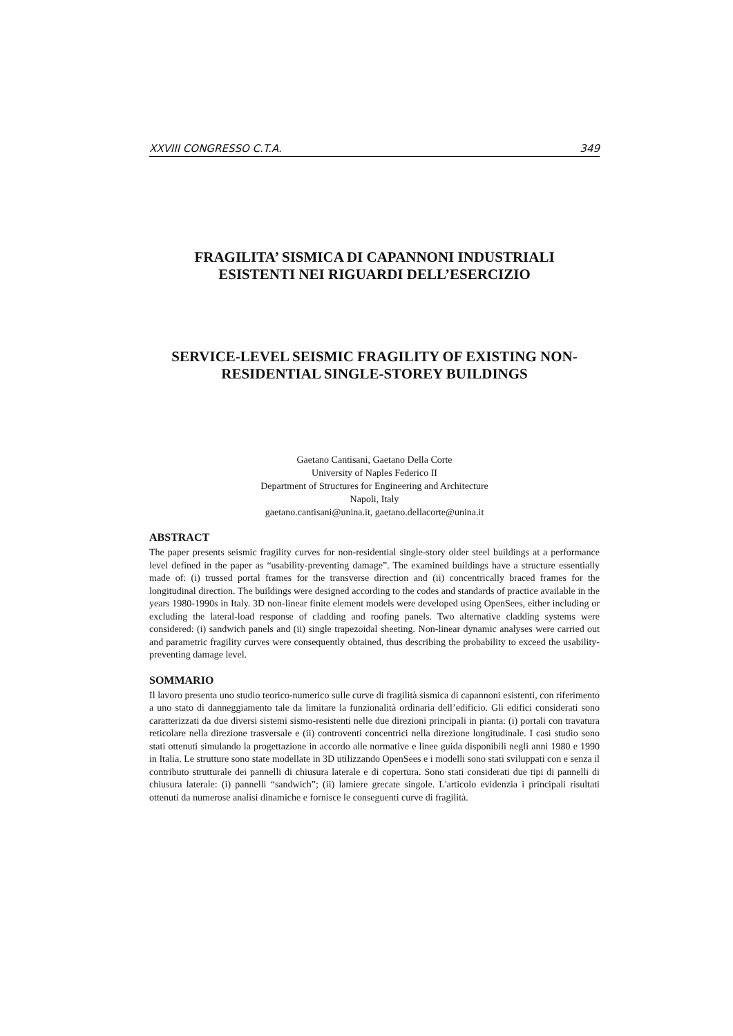XXVIII CONGRESSO C.T.A. 349
FRAGILITA’ SISMICA DI CAPANNONI INDUSTRIALI
ESISTENTI NEI RIGUARDI DELL’ESERCIZIO
SERVICE-LEVEL SEISMIC FRAGILITY OF EXISTING NON-
RESIDENTIAL SINGLE-STOREY BUILDINGS
Gaetano Cantisani, Gaetano Della Corte
University of Naples Federico II
Department of Structures for Engineering and Architecture
Napoli, Italy
gaetano.cantisani@unina.it, gaetano.dellacorte@unina.it
ABSTRACT
The paper presents seismic fragility curves for non-residential single-story older steel buildings at a performance level defined in the paper as “usability-preventing damage”. The examined buildings have a structure essentially made of: (i) trussed portal frames for the transverse direction and (ii) concentrically braced frames for the longitudinal direction. The buildings were designed according to the codes and standards of practice available in the years 1980-1990s in Italy. 3D non-linear finite element models were developed using OpenSees, either including or excluding the lateral-load response of cladding and roofing panels. Two alternative cladding systems were considered: (i) sandwich panels and (ii) single trapezoidal sheeting. Non-linear dynamic analyses were carried out and parametric fragility curves were consequently obtained, thus describing the probability to exceed the usability-preventing damage level.
SOMMARIO
Il lavoro presenta uno studio teorico-numerico sulle curve di fragilità sismica di capannoni esistenti, con riferimento a uno stato di danneggiamento tale da limitare la funzionalità ordinaria dell’edificio. Gli edifici considerati sono caratterizzati da due diversi sistemi sismo-resistenti nelle due direzioni principali in pianta: (i) portali con travatura reticolare nella direzione trasversale e (ii) controventi concentrici nella direzione longitudinale. I casi studio sono stati ottenuti simulando la progettazione in accordo alle normative e linee guida disponibili negli anni 1980 e 1990 in Italia. Le strutture sono state modellate in 3D utilizzando OpenSees e i modelli sono stati sviluppati con e senza il contributo strutturale dei pannelli di chiusura laterale e di copertura. Sono stati considerati due tipi di pannelli di chiusura laterale: (i) pannelli “sandwich”; (ii) lamiere grecate singole. L'articolo evidenzia i principali risultati ottenuti da numerose analisi dinamiche e fornisce le conseguenti curve di fragilità.